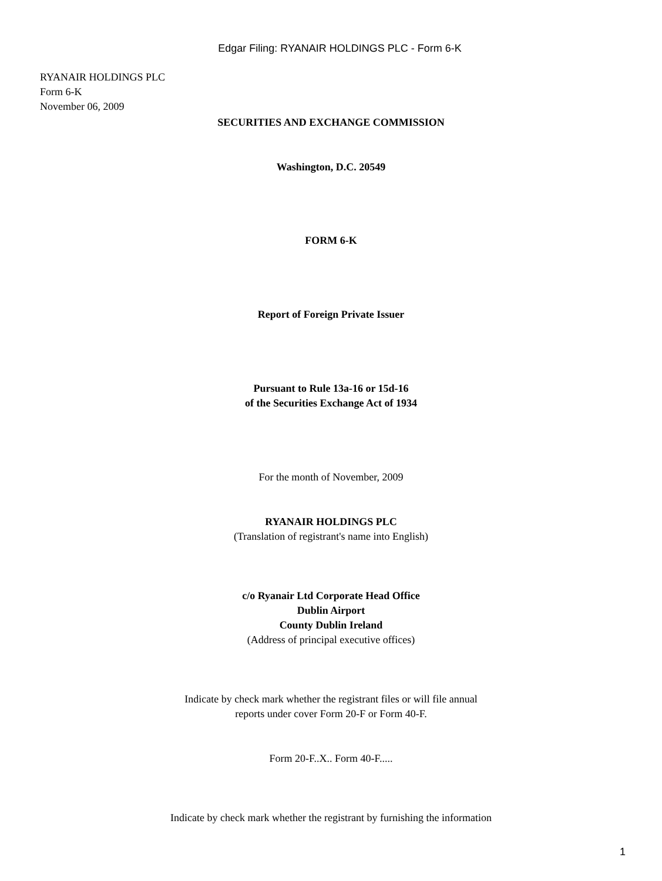Edgar Filing: RYANAIR HOLDINGS PLC - Form 6-K
RYANAIR HOLDINGS PLC
Form 6-K
November 06, 2009
SECURITIES AND EXCHANGE COMMISSION
Washington, D.C. 20549
FORM 6-K
Report of Foreign Private Issuer
Pursuant to Rule 13a-16 or 15d-16
of the Securities Exchange Act of 1934
For the month of November, 2009
RYANAIR HOLDINGS PLC
(Translation of registrant's name into English)
c/o Ryanair Ltd Corporate Head Office
Dublin Airport
County Dublin Ireland
(Address of principal executive offices)
Indicate by check mark whether the registrant files or will file annual
reports under cover Form 20-F or Form 40-F.
Form 20-F..X.. Form 40-F.....
Indicate by check mark whether the registrant by furnishing the information
1